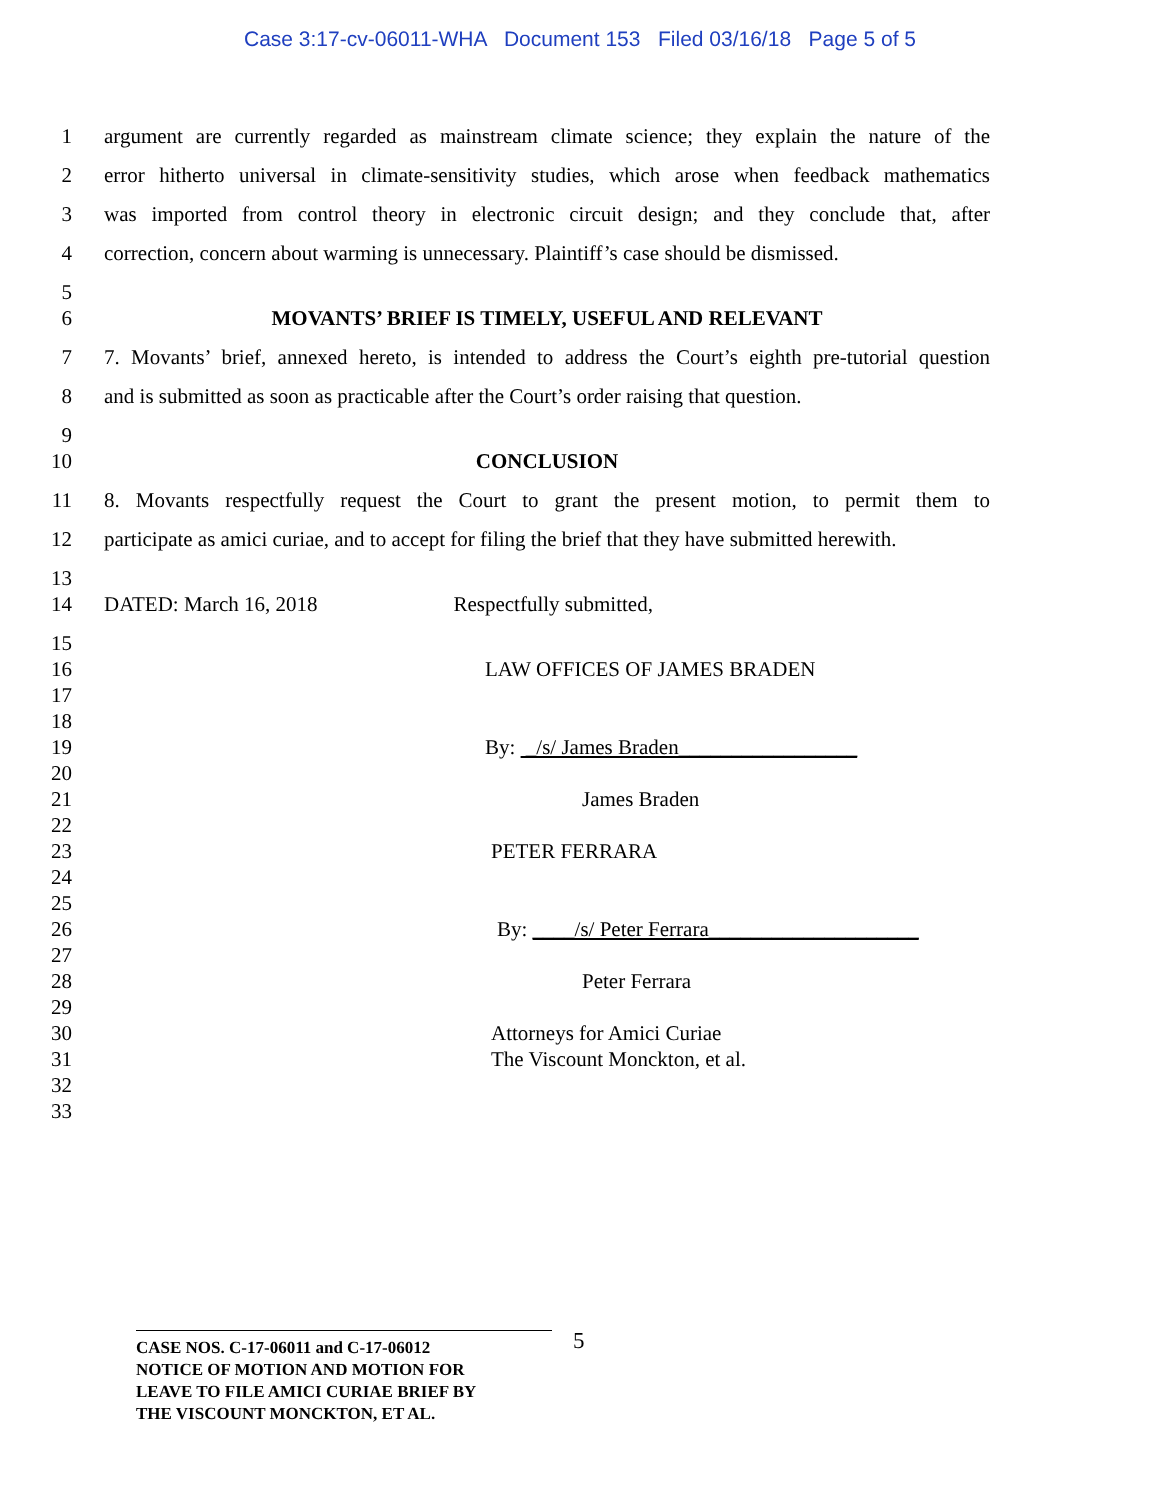Case 3:17-cv-06011-WHA Document 153 Filed 03/16/18 Page 5 of 5
1 argument are currently regarded as mainstream climate science; they explain the nature of the
2 error hitherto universal in climate-sensitivity studies, which arose when feedback mathematics
3 was imported from control theory in electronic circuit design; and they conclude that, after
4 correction, concern about warming is unnecessary. Plaintiff’s case should be dismissed.
5
6 MOVANTS’ BRIEF IS TIMELY, USEFUL AND RELEVANT
7 7. Movants’ brief, annexed hereto, is intended to address the Court’s eighth pre-tutorial question
8 and is submitted as soon as practicable after the Court’s order raising that question.
9
10 CONCLUSION
11 8. Movants respectfully request the Court to grant the present motion, to permit them to
12 participate as amici curiae, and to accept for filing the brief that they have submitted herewith.
13
14 DATED: March 16, 2018 Respectfully submitted,
15
16 LAW OFFICES OF JAMES BRADEN
17
18
19 By: _/s/ James Braden_________________
20
21 James Braden
22
23 PETER FERRARA
24
25
26 By: ____/s/ Peter Ferrara____________________
27
28 Peter Ferrara
29
30 Attorneys for Amici Curiae
31 The Viscount Monckton, et al.
32
33
CASE NOS. C-17-06011 and C-17-06012
NOTICE OF MOTION AND MOTION FOR
LEAVE TO FILE AMICI CURIAE BRIEF BY
THE VISCOUNT MONCKTON, ET AL.
5